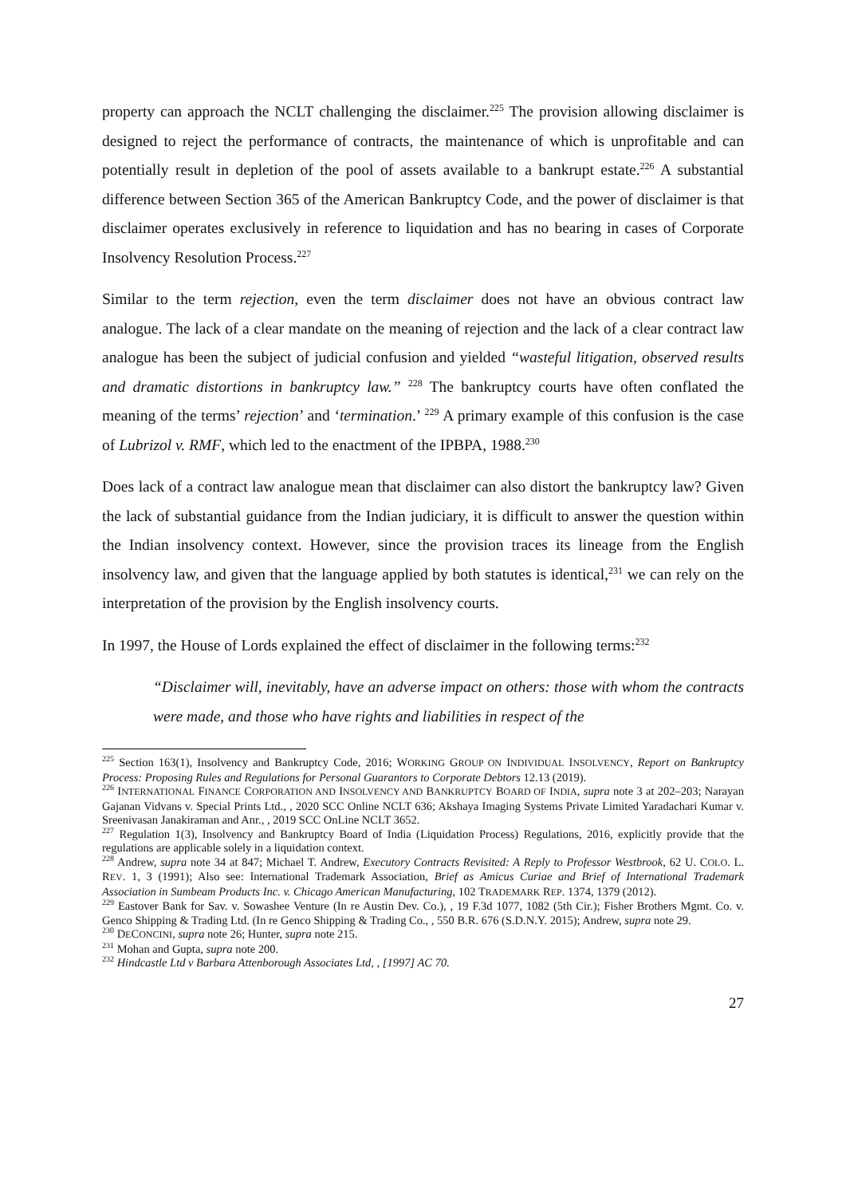property can approach the NCLT challenging the disclaimer.<sup>225</sup> The provision allowing disclaimer is designed to reject the performance of contracts, the maintenance of which is unprofitable and can potentially result in depletion of the pool of assets available to a bankrupt estate.<sup>226</sup> A substantial difference between Section 365 of the American Bankruptcy Code, and the power of disclaimer is that disclaimer operates exclusively in reference to liquidation and has no bearing in cases of Corporate Insolvency Resolution Process.<sup>227</sup>
Similar to the term rejection, even the term disclaimer does not have an obvious contract law analogue. The lack of a clear mandate on the meaning of rejection and the lack of a clear contract law analogue has been the subject of judicial confusion and yielded “wasteful litigation, observed results and dramatic distortions in bankruptcy law.” <sup>228</sup> The bankruptcy courts have often conflated the meaning of the terms’ rejection’ and ‘termination.’ <sup>229</sup> A primary example of this confusion is the case of Lubrizol v. RMF, which led to the enactment of the IPBPA, 1988.<sup>230</sup>
Does lack of a contract law analogue mean that disclaimer can also distort the bankruptcy law? Given the lack of substantial guidance from the Indian judiciary, it is difficult to answer the question within the Indian insolvency context. However, since the provision traces its lineage from the English insolvency law, and given that the language applied by both statutes is identical,<sup>231</sup> we can rely on the interpretation of the provision by the English insolvency courts.
In 1997, the House of Lords explained the effect of disclaimer in the following terms:<sup>232</sup>
“Disclaimer will, inevitably, have an adverse impact on others: those with whom the contracts were made, and those who have rights and liabilities in respect of the
<sup>225</sup> Section 163(1), Insolvency and Bankruptcy Code, 2016; WORKING GROUP ON INDIVIDUAL INSOLVENCY, Report on Bankruptcy Process: Proposing Rules and Regulations for Personal Guarantors to Corporate Debtors 12.13 (2019).
<sup>226</sup> INTERNATIONAL FINANCE CORPORATION AND INSOLVENCY AND BANKRUPTCY BOARD OF INDIA, supra note 3 at 202–203; Narayan Gajanan Vidvans v. Special Prints Ltd., , 2020 SCC Online NCLT 636; Akshaya Imaging Systems Private Limited Yaradachari Kumar v. Sreenivasan Janakiraman and Anr., , 2019 SCC OnLine NCLT 3652.
<sup>227</sup> Regulation 1(3), Insolvency and Bankruptcy Board of India (Liquidation Process) Regulations, 2016, explicitly provide that the regulations are applicable solely in a liquidation context.
<sup>228</sup> Andrew, supra note 34 at 847; Michael T. Andrew, Executory Contracts Revisited: A Reply to Professor Westbrook, 62 U. COLO. L. REV. 1, 3 (1991); Also see: International Trademark Association, Brief as Amicus Curiae and Brief of International Trademark Association in Sumbeam Products Inc. v. Chicago American Manufacturing, 102 TRADEMARK REP. 1374, 1379 (2012).
<sup>229</sup> Eastover Bank for Sav. v. Sowashee Venture (In re Austin Dev. Co.), , 19 F.3d 1077, 1082 (5th Cir.); Fisher Brothers Mgmt. Co. v. Genco Shipping & Trading Ltd. (In re Genco Shipping & Trading Co., , 550 B.R. 676 (S.D.N.Y. 2015); Andrew, supra note 29.
<sup>230</sup> DECONCINI, supra note 26; Hunter, supra note 215.
<sup>231</sup> Mohan and Gupta, supra note 200.
<sup>232</sup> Hindcastle Ltd v Barbara Attenborough Associates Ltd, , [1997] AC 70.
27